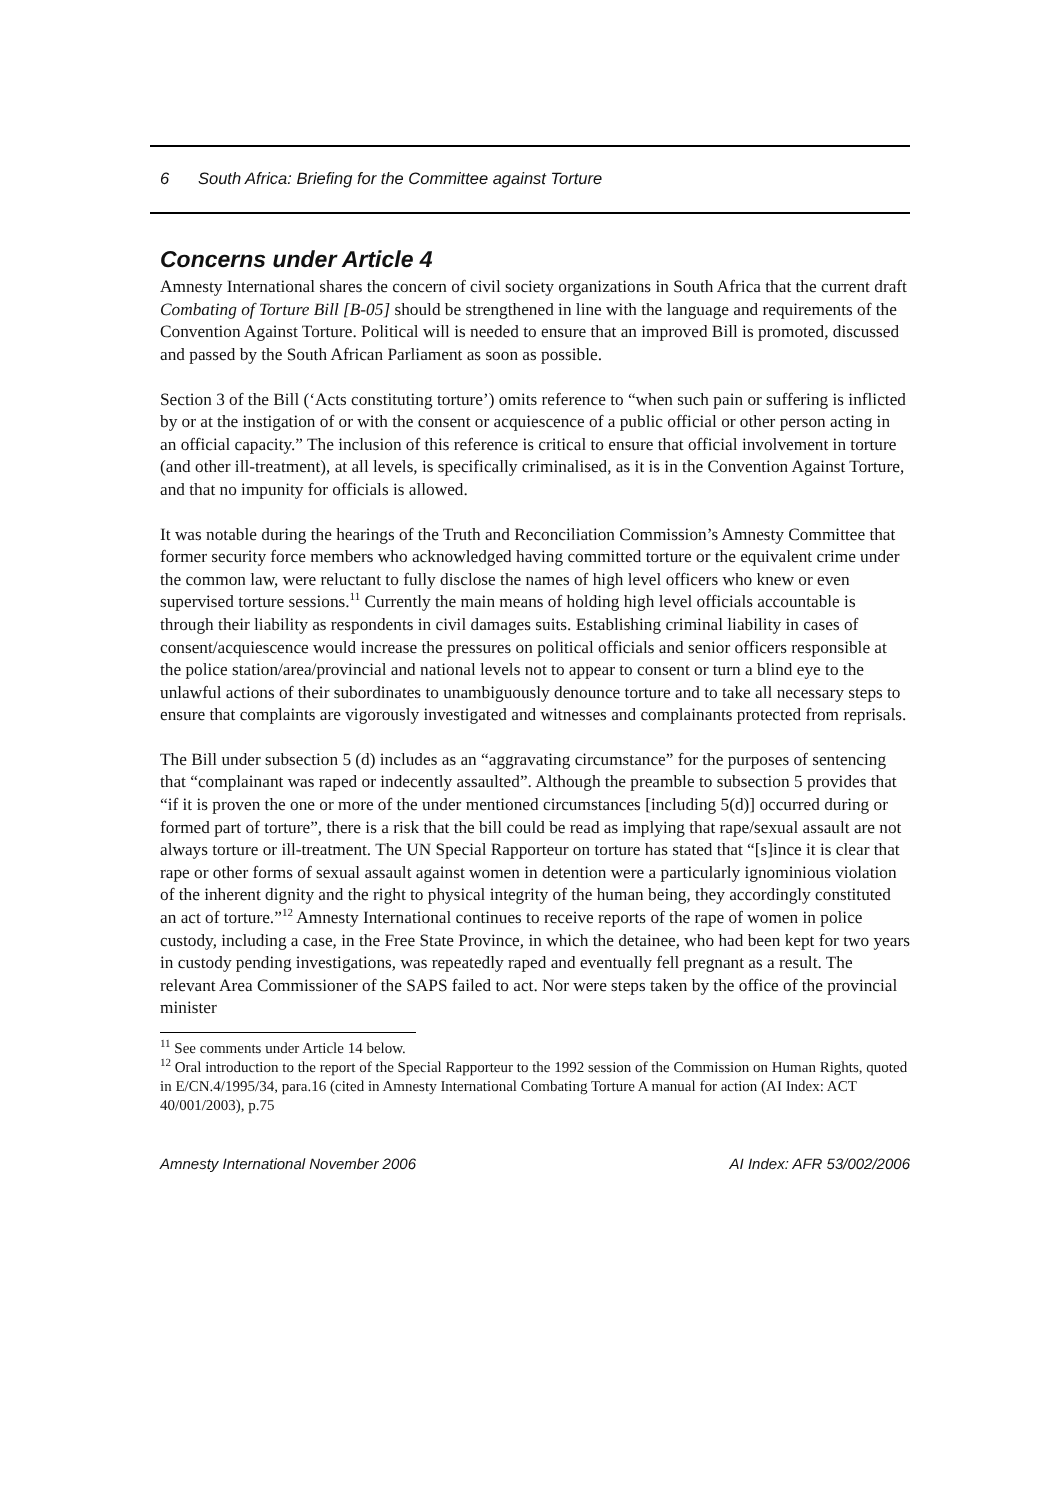6 South Africa: Briefing for the Committee against Torture
Concerns under Article 4
Amnesty International shares the concern of civil society organizations in South Africa that the current draft Combating of Torture Bill [B-05] should be strengthened in line with the language and requirements of the Convention Against Torture. Political will is needed to ensure that an improved Bill is promoted, discussed and passed by the South African Parliament as soon as possible.
Section 3 of the Bill (‘Acts constituting torture’) omits reference to “when such pain or suffering is inflicted by or at the instigation of or with the consent or acquiescence of a public official or other person acting in an official capacity.” The inclusion of this reference is critical to ensure that official involvement in torture (and other ill-treatment), at all levels, is specifically criminalised, as it is in the Convention Against Torture, and that no impunity for officials is allowed.
It was notable during the hearings of the Truth and Reconciliation Commission’s Amnesty Committee that former security force members who acknowledged having committed torture or the equivalent crime under the common law, were reluctant to fully disclose the names of high level officers who knew or even supervised torture sessions.<sup>11</sup> Currently the main means of holding high level officials accountable is through their liability as respondents in civil damages suits. Establishing criminal liability in cases of consent/acquiescence would increase the pressures on political officials and senior officers responsible at the police station/area/provincial and national levels not to appear to consent or turn a blind eye to the unlawful actions of their subordinates to unambiguously denounce torture and to take all necessary steps to ensure that complaints are vigorously investigated and witnesses and complainants protected from reprisals.
The Bill under subsection 5 (d) includes as an “aggravating circumstance” for the purposes of sentencing that “complainant was raped or indecently assaulted”. Although the preamble to subsection 5 provides that “if it is proven the one or more of the under mentioned circumstances [including 5(d)] occurred during or formed part of torture”, there is a risk that the bill could be read as implying that rape/sexual assault are not always torture or ill-treatment. The UN Special Rapporteur on torture has stated that “[s]ince it is clear that rape or other forms of sexual assault against women in detention were a particularly ignominious violation of the inherent dignity and the right to physical integrity of the human being, they accordingly constituted an act of torture.”<sup>12</sup> Amnesty International continues to receive reports of the rape of women in police custody, including a case, in the Free State Province, in which the detainee, who had been kept for two years in custody pending investigations, was repeatedly raped and eventually fell pregnant as a result. The relevant Area Commissioner of the SAPS failed to act. Nor were steps taken by the office of the provincial minister
<sup>11</sup> See comments under Article 14 below.
<sup>12</sup> Oral introduction to the report of the Special Rapporteur to the 1992 session of the Commission on Human Rights, quoted in E/CN.4/1995/34, para.16 (cited in Amnesty International Combating Torture A manual for action (AI Index: ACT 40/001/2003), p.75
Amnesty International November 2006 AI Index: AFR 53/002/2006